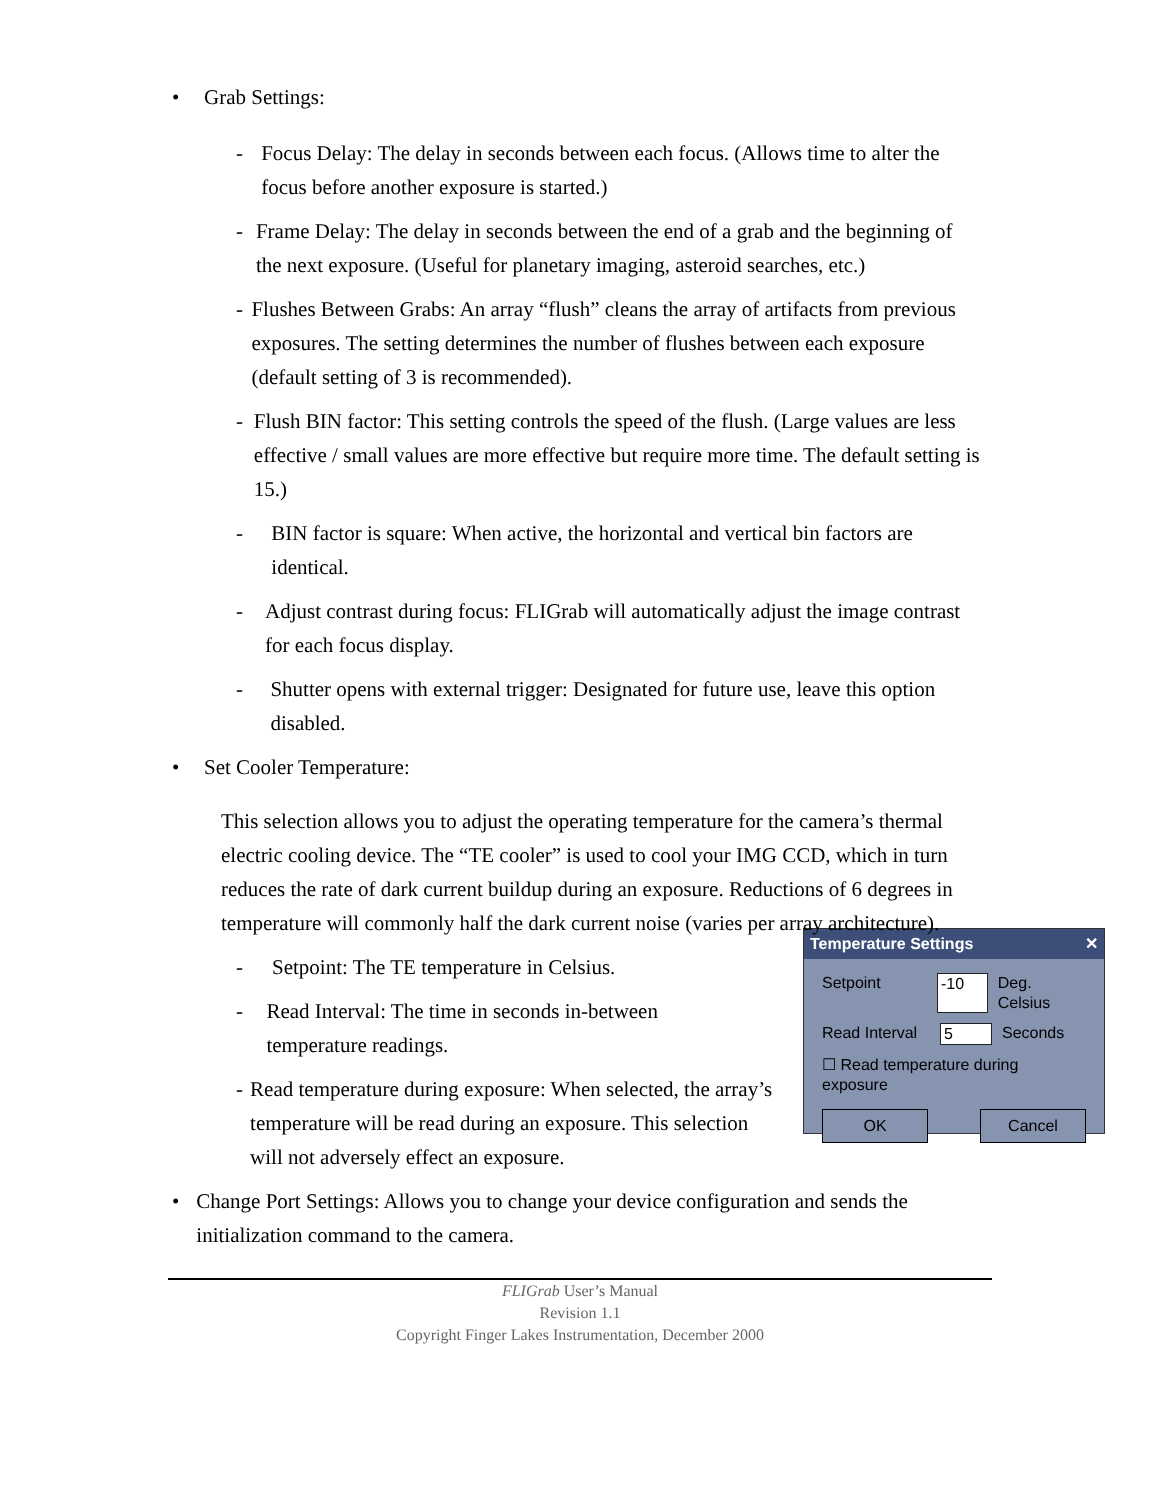• Grab Settings:
- Focus Delay: The delay in seconds between each focus. (Allows time to alter the focus before another exposure is started.)
- Frame Delay: The delay in seconds between the end of a grab and the beginning of the next exposure. (Useful for planetary imaging, asteroid searches, etc.)
- Flushes Between Grabs: An array “flush” cleans the array of artifacts from previous exposures. The setting determines the number of flushes between each exposure (default setting of 3 is recommended).
- Flush BIN factor: This setting controls the speed of the flush. (Large values are less effective / small values are more effective but require more time. The default setting is 15.)
- BIN factor is square: When active, the horizontal and vertical bin factors are identical.
- Adjust contrast during focus: FLIGrab will automatically adjust the image contrast for each focus display.
- Shutter opens with external trigger: Designated for future use, leave this option disabled.
• Set Cooler Temperature:
This selection allows you to adjust the operating temperature for the camera’s thermal electric cooling device. The “TE cooler” is used to cool your IMG CCD, which in turn reduces the rate of dark current buildup during an exposure. Reductions of 6 degrees in temperature will commonly half the dark current noise (varies per array architecture).
Temperature Settings ✕
Setpoint -10 Deg. Celsius
Read Interval 5 Seconds
☐ Read temperature during exposure
OK Cancel
- Setpoint: The TE temperature in Celsius.
- Read Interval: The time in seconds in-between temperature readings.
- Read temperature during exposure: When selected, the array’s temperature will be read during an exposure. This selection will not adversely effect an exposure.
• Change Port Settings: Allows you to change your device configuration and sends the initialization command to the camera.
FLIGrab User’s Manual
Revision 1.1
Copyright Finger Lakes Instrumentation, December 2000